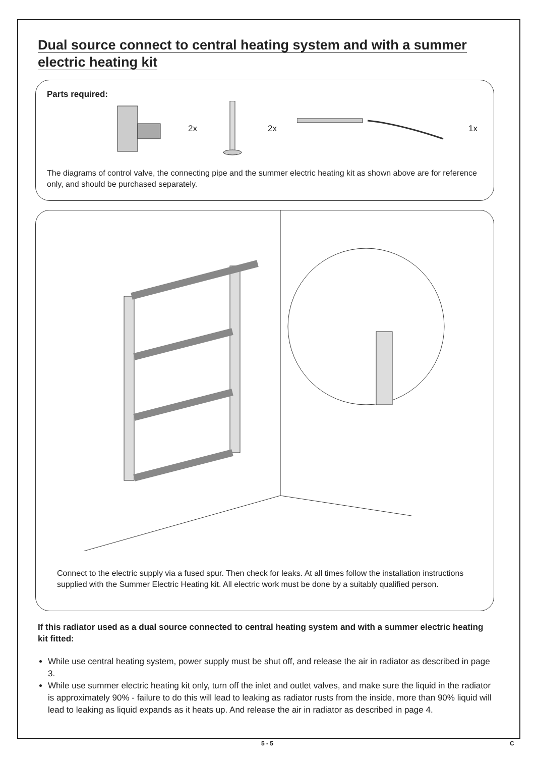Dual source connect to central heating system and with a summer electric heating kit
Parts required:
2x 2x 1x
The diagrams of control valve, the connecting pipe and the summer electric heating kit as shown above are for reference only, and should be purchased separately.
Connect to the electric supply via a fused spur. Then check for leaks. At all times follow the installation instructions supplied with the Summer Electric Heating kit. All electric work must be done by a suitably qualified person.
If this radiator used as a dual source connected to central heating system and with a summer electric heating kit fitted:
While use central heating system, power supply must be shut off, and release the air in radiator as described in page 3.
While use summer electric heating kit only, turn off the inlet and outlet valves, and make sure the liquid in the radiator is approximately 90% - failure to do this will lead to leaking as radiator rusts from the inside, more than 90% liquid will lead to leaking as liquid expands as it heats up. And release the air in radiator as described in page 4.
5 - 5 C